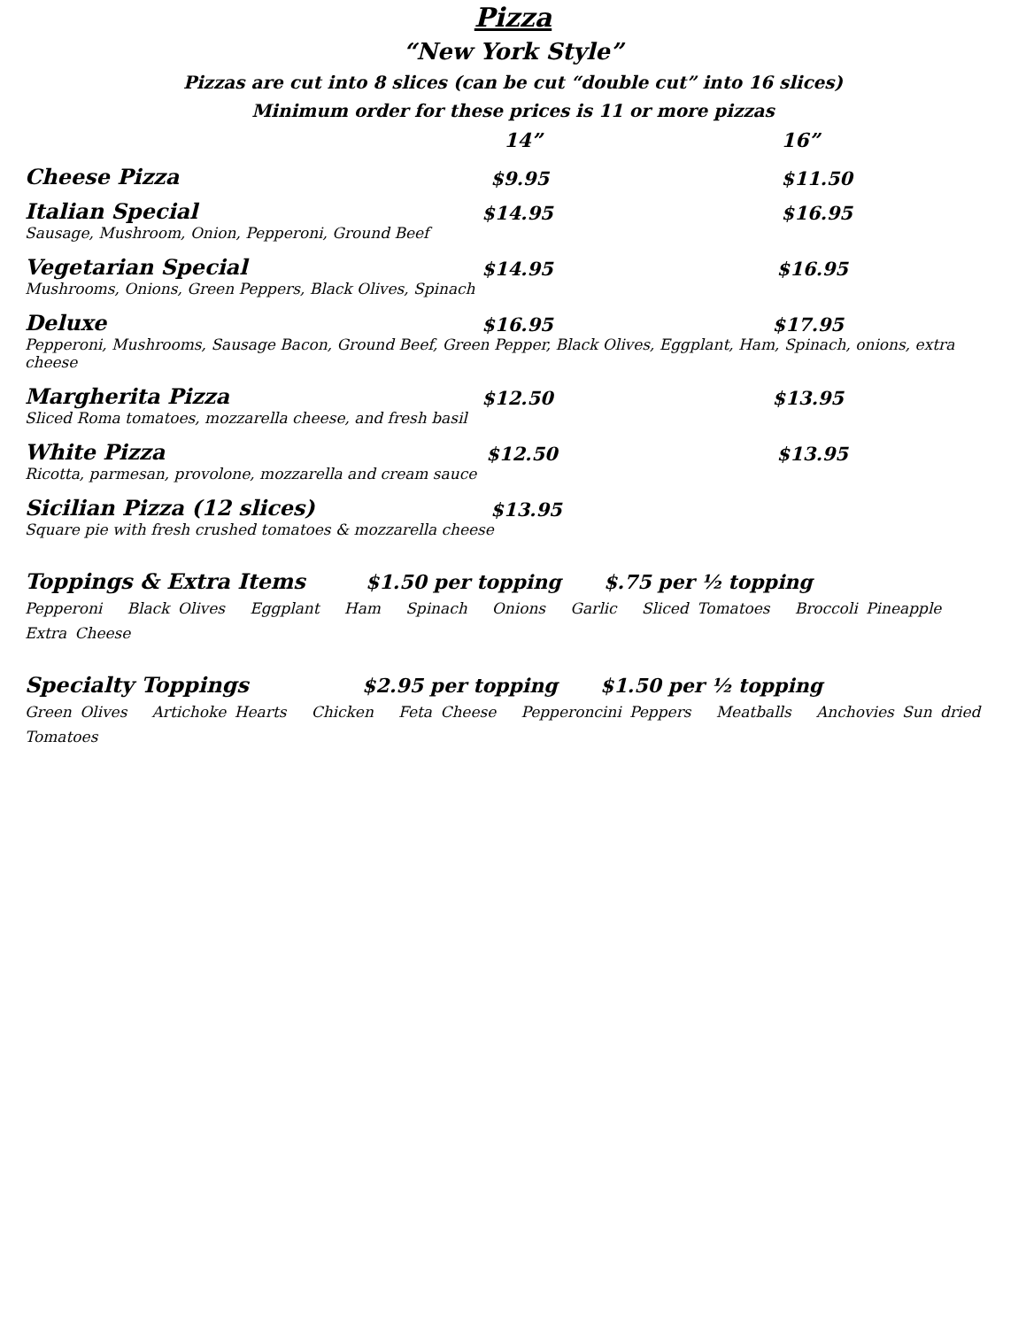Pizza
“New York Style”
Pizzas are cut into 8 slices (can be cut “double cut” into 16 slices)
Minimum order for these prices is 11 or more pizzas
| | 14” | 16” |
| --- | --- | --- |
| Cheese Pizza | $9.95 | $11.50 |
| Italian Special | $14.95 | $16.95 |
| Sausage, Mushroom, Onion, Pepperoni, Ground Beef | | |
| Vegetarian Special | $14.95 | $16.95 |
| Mushrooms, Onions, Green Peppers, Black Olives, Spinach | | |
| Deluxe | $16.95 | $17.95 |
| Pepperoni, Mushrooms, Sausage Bacon, Ground Beef, Green Pepper, Black Olives, Eggplant, Ham, Spinach, onions, extra cheese | | |
| Margherita Pizza | $12.50 | $13.95 |
| Sliced Roma tomatoes, mozzarella cheese, and fresh basil | | |
| White Pizza | $12.50 | $13.95 |
| Ricotta, parmesan, provolone, mozzarella and cream sauce | | |
| Sicilian Pizza (12 slices) | $13.95 | |
| Square pie with fresh crushed tomatoes & mozzarella cheese | | |
Toppings & Extra Items $1.50 per topping $.75 per ½ topping
Pepperoni Black Olives Eggplant Ham Spinach Onions Garlic Sliced Tomatoes Broccoli Pineapple Extra Cheese
Specialty Toppings $2.95 per topping $1.50 per ½ topping
Green Olives Artichoke Hearts Chicken Feta Cheese Pepperoncini Peppers Meatballs Anchovies Sun dried Tomatoes